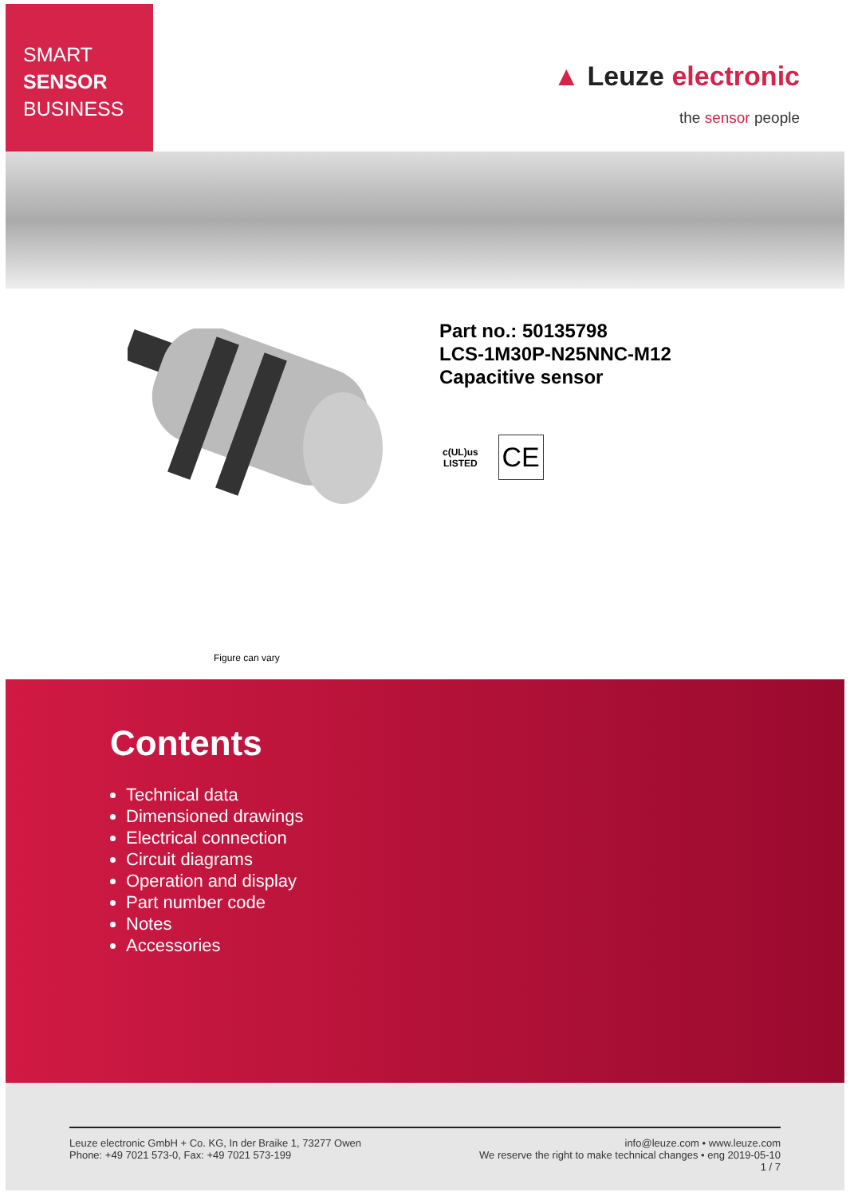SMART
SENSOR
BUSINESS
▲ Leuze electronic
the sensor people
Part no.: 50135798
LCS-1M30P-N25NNC-M12
Capacitive sensor
c(UL)us
LISTED
CE
Figure can vary
Contents
Technical data
Dimensioned drawings
Electrical connection
Circuit diagrams
Operation and display
Part number code
Notes
Accessories
Leuze electronic GmbH + Co. KG, In der Braike 1, 73277 Owen
Phone: +49 7021 573-0, Fax: +49 7021 573-199
info@leuze.com • www.leuze.com
We reserve the right to make technical changes • eng 2019-05-10
1 / 7